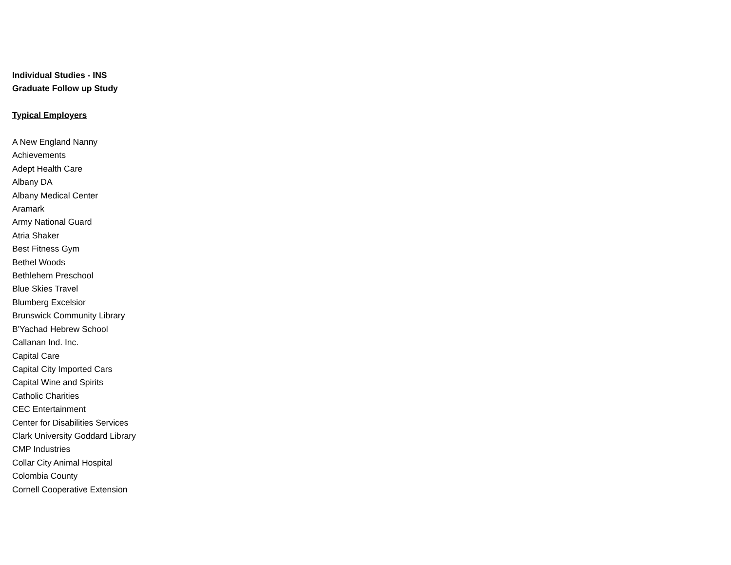Individual Studies - INS
Graduate Follow up Study
Typical Employers
A New England Nanny
Achievements
Adept Health Care
Albany DA
Albany Medical Center
Aramark
Army National Guard
Atria Shaker
Best Fitness Gym
Bethel Woods
Bethlehem Preschool
Blue Skies Travel
Blumberg Excelsior
Brunswick Community Library
B'Yachad Hebrew School
Callanan Ind. Inc.
Capital Care
Capital City Imported Cars
Capital Wine and Spirits
Catholic Charities
CEC Entertainment
Center for Disabilities Services
Clark University Goddard Library
CMP Industries
Collar City Animal Hospital
Colombia County
Cornell Cooperative Extension